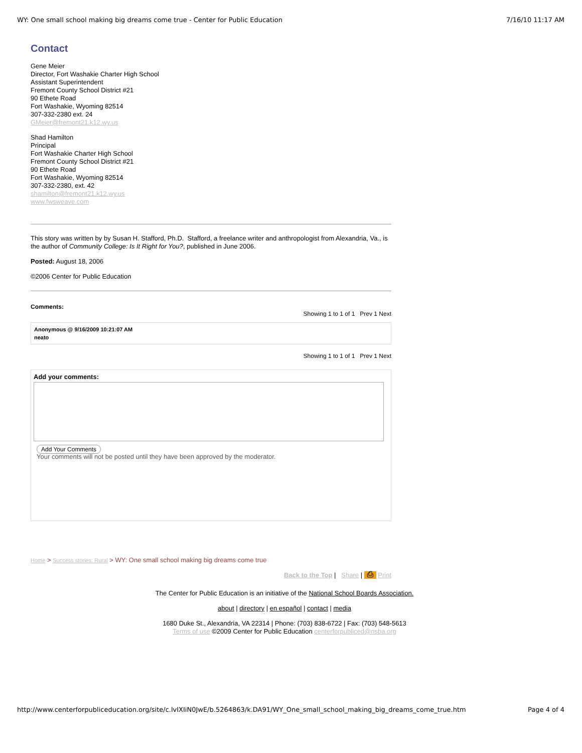WY: One small school making big dreams come true - Center for Public Education 7/16/10 11:17 AM
Contact
Gene Meier
Director, Fort Washakie Charter High School
Assistant Superintendent
Fremont County School District #21
90 Ethete Road
Fort Washakie, Wyoming 82514
307-332-2380 ext. 24
GMeier@fremont21.k12.wy.us
Shad Hamilton
Principal
Fort Washakie Charter High School
Fremont County School District #21
90 Ethete Road
Fort Washakie, Wyoming 82514
307-332-2380, ext. 42
shamilton@fremont21.k12.wy.us
www.fwsweave.com
This story was written by by Susan H. Stafford, Ph.D. Stafford, a freelance writer and anthropologist from Alexandria, Va., is the author of Community College: Is It Right for You?, published in June 2006.
Posted: August 18, 2006
©2006 Center for Public Education
Comments:
Showing 1 to 1 of 1 Prev 1 Next
Anonymous @ 9/16/2009 10:21:07 AM
neato
Showing 1 to 1 of 1 Prev 1 Next
Add your comments:
Add Your Comments
Your comments will not be posted until they have been approved by the moderator.
Home > Success stories: Rural > WY: One small school making big dreams come true
Back to the Top | Share | ⎙ Print
The Center for Public Education is an initiative of the National School Boards Association.
about | directory | en español | contact | media
1680 Duke St., Alexandria, VA 22314 | Phone: (703) 838-6722 | Fax: (703) 548-5613
Terms of use ©2009 Center for Public Education centerforpubliced@nsba.org
http://www.centerforpubliceducation.org/site/c.lvIXIiN0JwE/b.5264863/k.DA91/WY_One_small_school_making_big_dreams_come_true.htm Page 4 of 4